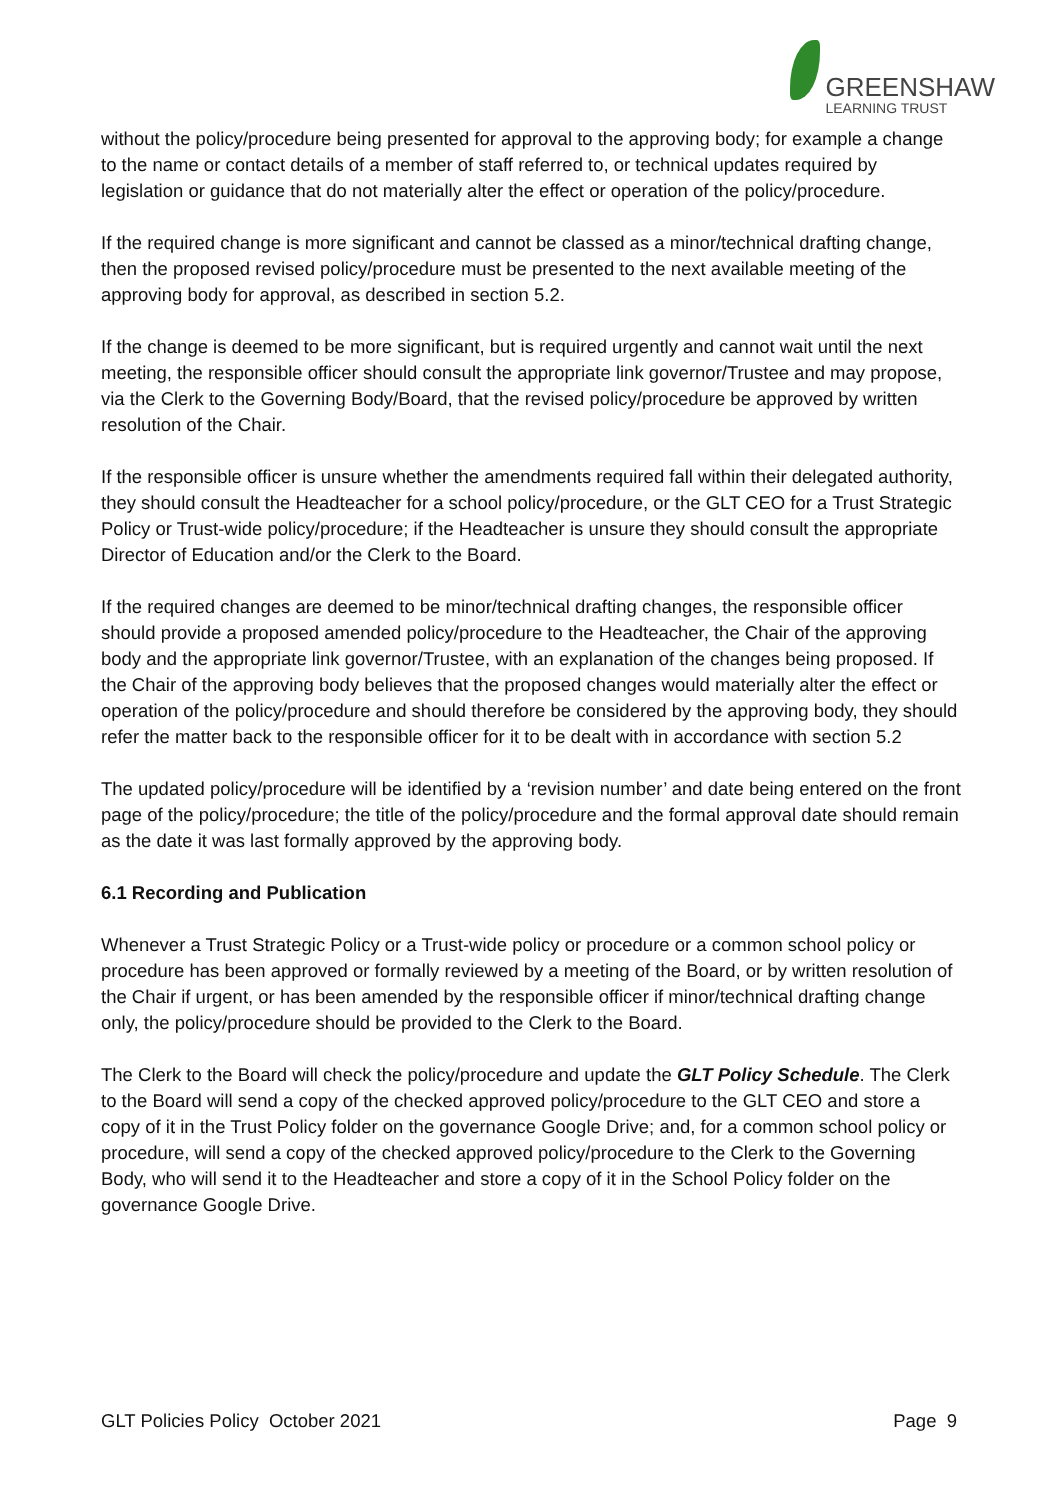GREENSHAW
LEARNING TRUST
without the policy/procedure being presented for approval to the approving body; for example a change to the name or contact details of a member of staff referred to, or technical updates required by legislation or guidance that do not materially alter the effect or operation of the policy/procedure.
If the required change is more significant and cannot be classed as a minor/technical drafting change, then the proposed revised policy/procedure must be presented to the next available meeting of the approving body for approval, as described in section 5.2.
If the change is deemed to be more significant, but is required urgently and cannot wait until the next meeting, the responsible officer should consult the appropriate link governor/Trustee and may propose, via the Clerk to the Governing Body/Board, that the revised policy/procedure be approved by written resolution of the Chair.
If the responsible officer is unsure whether the amendments required fall within their delegated authority, they should consult the Headteacher for a school policy/procedure, or the GLT CEO for a Trust Strategic Policy or Trust-wide policy/procedure; if the Headteacher is unsure they should consult the appropriate Director of Education and/or the Clerk to the Board.
If the required changes are deemed to be minor/technical drafting changes, the responsible officer should provide a proposed amended policy/procedure to the Headteacher, the Chair of the approving body and the appropriate link governor/Trustee, with an explanation of the changes being proposed. If the Chair of the approving body believes that the proposed changes would materially alter the effect or operation of the policy/procedure and should therefore be considered by the approving body, they should refer the matter back to the responsible officer for it to be dealt with in accordance with section 5.2
The updated policy/procedure will be identified by a ‘revision number’ and date being entered on the front page of the policy/procedure; the title of the policy/procedure and the formal approval date should remain as the date it was last formally approved by the approving body.
6.1 Recording and Publication
Whenever a Trust Strategic Policy or a Trust-wide policy or procedure or a common school policy or procedure has been approved or formally reviewed by a meeting of the Board, or by written resolution of the Chair if urgent, or has been amended by the responsible officer if minor/technical drafting change only, the policy/procedure should be provided to the Clerk to the Board.
The Clerk to the Board will check the policy/procedure and update the GLT Policy Schedule. The Clerk to the Board will send a copy of the checked approved policy/procedure to the GLT CEO and store a copy of it in the Trust Policy folder on the governance Google Drive; and, for a common school policy or procedure, will send a copy of the checked approved policy/procedure to the Clerk to the Governing Body, who will send it to the Headteacher and store a copy of it in the School Policy folder on the governance Google Drive.
GLT Policies Policy October 2021 Page 9